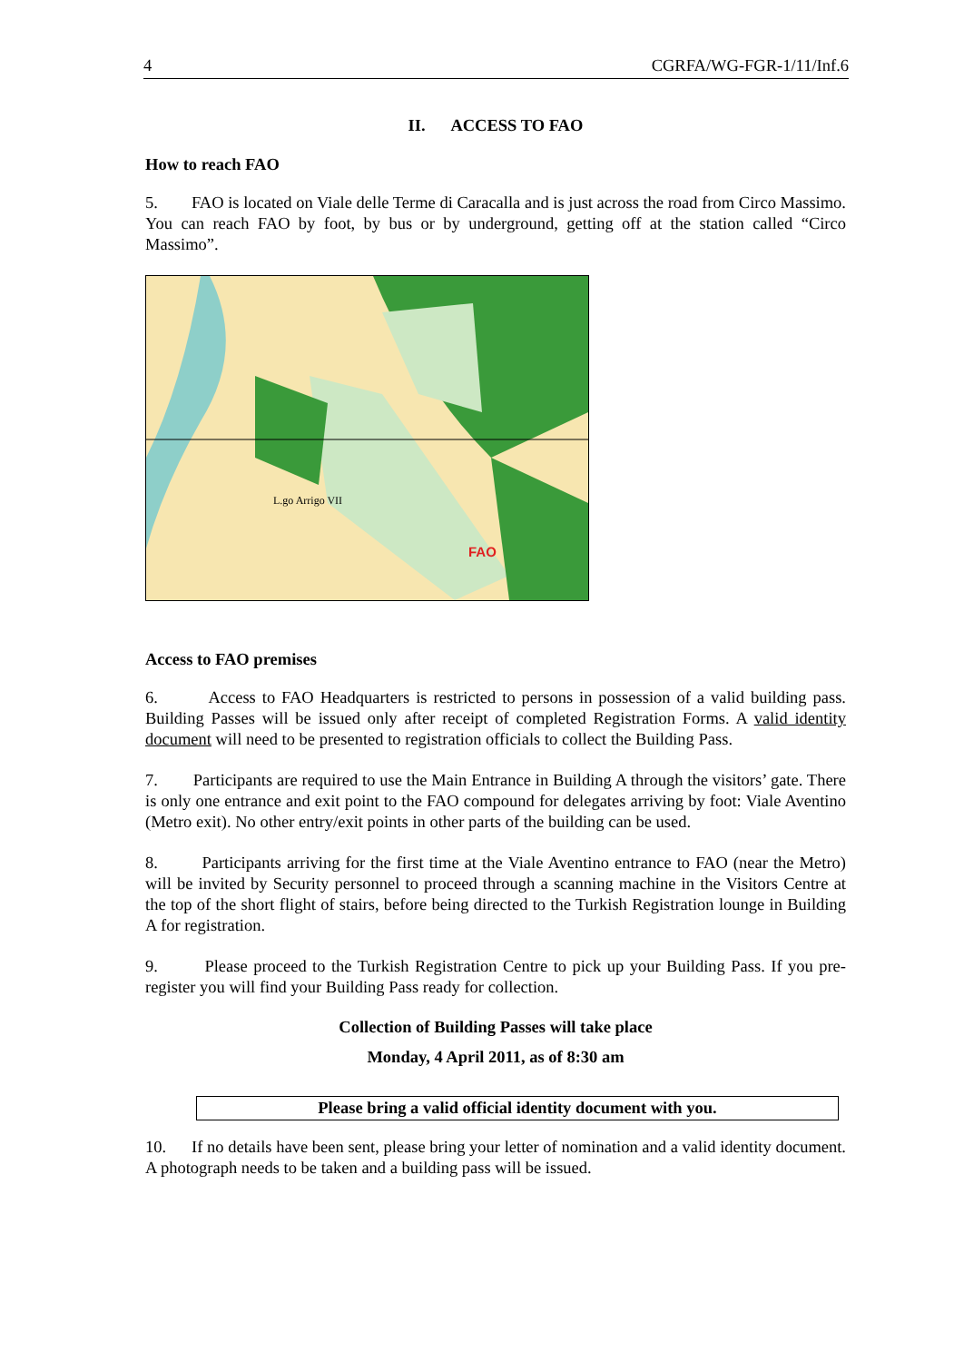4 CGRFA/WG-FGR-1/11/Inf.6
II. ACCESS TO FAO
How to reach FAO
5. FAO is located on Viale delle Terme di Caracalla and is just across the road from Circo Massimo. You can reach FAO by foot, by bus or by underground, getting off at the station called “Circo Massimo”.
FAO
L.go Arrigo VII
Access to FAO premises
6. Access to FAO Headquarters is restricted to persons in possession of a valid building pass. Building Passes will be issued only after receipt of completed Registration Forms. A valid identity document will need to be presented to registration officials to collect the Building Pass.
7. Participants are required to use the Main Entrance in Building A through the visitors’ gate. There is only one entrance and exit point to the FAO compound for delegates arriving by foot: Viale Aventino (Metro exit). No other entry/exit points in other parts of the building can be used.
8. Participants arriving for the first time at the Viale Aventino entrance to FAO (near the Metro) will be invited by Security personnel to proceed through a scanning machine in the Visitors Centre at the top of the short flight of stairs, before being directed to the Turkish Registration lounge in Building A for registration.
9. Please proceed to the Turkish Registration Centre to pick up your Building Pass. If you pre-register you will find your Building Pass ready for collection.
Collection of Building Passes will take place
Monday, 4 April 2011, as of 8:30 am
Please bring a valid official identity document with you.
10. If no details have been sent, please bring your letter of nomination and a valid identity document. A photograph needs to be taken and a building pass will be issued.